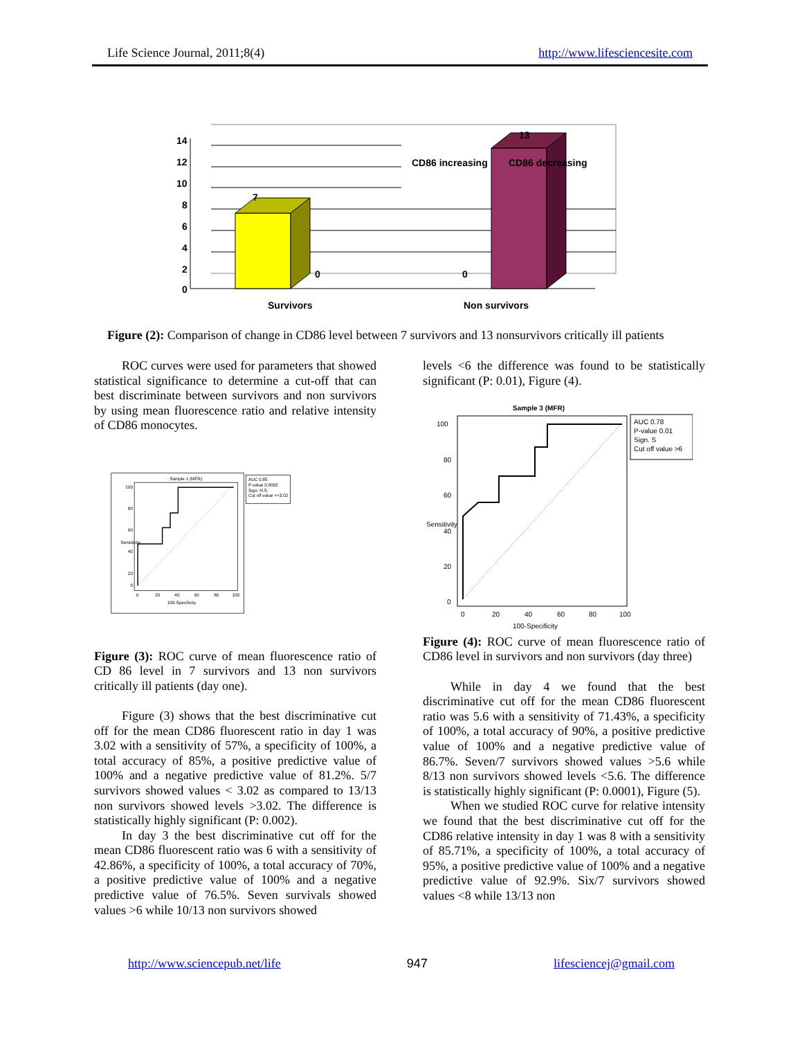Life Science Journal, 2011;8(4)
http://www.lifesciencesite.com
7
13
0
0
14
12
10
8
6
4
2
0
CD86 increasing
CD86 decreasing
Survivors
Non survivors
Figure (2): Comparison of change in CD86 level between 7 survivors and 13 nonsurvivors critically ill patients
ROC curves were used for parameters that showed statistical significance to determine a cut-off that can best discriminate between survivors and non survivors by using mean fluorescence ratio and relative intensity of CD86 monocytes.
AUC 0.85
P-value 0.0002
Sign. H.S.
Cut off value <=3.02
Sample 1 (MFR)
100
80
60
40
20
0
0
20
40
60
80
100
100-Specificity
Sensitivity
Figure (3): ROC curve of mean fluorescence ratio of CD 86 level in 7 survivors and 13 non survivors critically ill patients (day one).
Figure (3) shows that the best discriminative cut off for the mean CD86 fluorescent ratio in day 1 was 3.02 with a sensitivity of 57%, a specificity of 100%, a total accuracy of 85%, a positive predictive value of 100% and a negative predictive value of 81.2%. 5/7 survivors showed values < 3.02 as compared to 13/13 non survivors showed levels >3.02. The difference is statistically highly significant (P: 0.002).
In day 3 the best discriminative cut off for the mean CD86 fluorescent ratio was 6 with a sensitivity of 42.86%, a specificity of 100%, a total accuracy of 70%, a positive predictive value of 100% and a negative predictive value of 76.5%. Seven survivals showed values >6 while 10/13 non survivors showed
levels <6 the difference was found to be statistically significant (P: 0.01), Figure (4).
Sample 3 (MFR)
AUC 0.78
P-value 0.01
Sign. S
Cut off value >6
100
80
60
40
20
0
0
20
40
60
80
100
100-Specificity
Sensitivity
Figure (4): ROC curve of mean fluorescence ratio of CD86 level in survivors and non survivors (day three)
While in day 4 we found that the best discriminative cut off for the mean CD86 fluorescent ratio was 5.6 with a sensitivity of 71.43%, a specificity of 100%, a total accuracy of 90%, a positive predictive value of 100% and a negative predictive value of 86.7%. Seven/7 survivors showed values >5.6 while 8/13 non survivors showed levels <5.6. The difference is statistically highly significant (P: 0.0001), Figure (5).
When we studied ROC curve for relative intensity we found that the best discriminative cut off for the CD86 relative intensity in day 1 was 8 with a sensitivity of 85.71%, a specificity of 100%, a total accuracy of 95%, a positive predictive value of 100% and a negative predictive value of 92.9%. Six/7 survivors showed values <8 while 13/13 non
http://www.sciencepub.net/life 947 lifesciencej@gmail.com